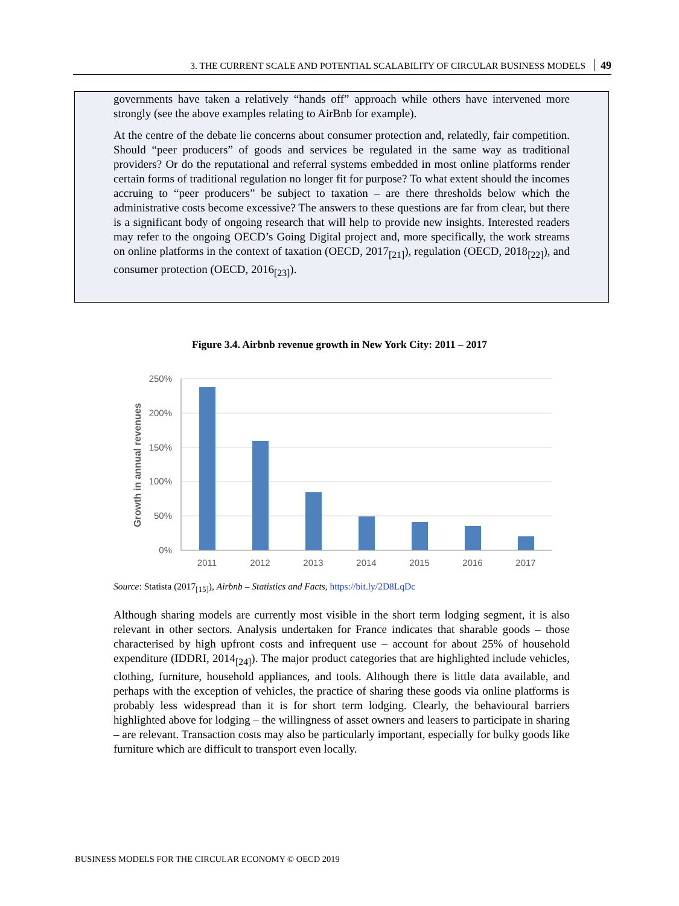3. THE CURRENT SCALE AND POTENTIAL SCALABILITY OF CIRCULAR BUSINESS MODELS 49
governments have taken a relatively “hands off” approach while others have intervened more strongly (see the above examples relating to AirBnb for example).
At the centre of the debate lie concerns about consumer protection and, relatedly, fair competition. Should “peer producers” of goods and services be regulated in the same way as traditional providers? Or do the reputational and referral systems embedded in most online platforms render certain forms of traditional regulation no longer fit for purpose? To what extent should the incomes accruing to “peer producers” be subject to taxation – are there thresholds below which the administrative costs become excessive? The answers to these questions are far from clear, but there is a significant body of ongoing research that will help to provide new insights. Interested readers may refer to the ongoing OECD’s Going Digital project and, more specifically, the work streams on online platforms in the context of taxation (OECD, 2017<sub>[21]</sub>), regulation (OECD, 2018<sub>[22]</sub>), and consumer protection (OECD, 2016<sub>[23]</sub>).
Figure 3.4. Airbnb revenue growth in New York City: 2011 – 2017
250%
200%
150%
100%
50%
0%
Growth in annual revenues
2011
2012
2013
2014
2015
2016
2017
Source: Statista (2017<sub>[15]</sub>), Airbnb – Statistics and Facts, https://bit.ly/2D8LqDc
Although sharing models are currently most visible in the short term lodging segment, it is also relevant in other sectors. Analysis undertaken for France indicates that sharable goods – those characterised by high upfront costs and infrequent use – account for about 25% of household expenditure (IDDRI, 2014<sub>[24]</sub>). The major product categories that are highlighted include vehicles, clothing, furniture, household appliances, and tools. Although there is little data available, and perhaps with the exception of vehicles, the practice of sharing these goods via online platforms is probably less widespread than it is for short term lodging. Clearly, the behavioural barriers highlighted above for lodging – the willingness of asset owners and leasers to participate in sharing – are relevant. Transaction costs may also be particularly important, especially for bulky goods like furniture which are difficult to transport even locally.
BUSINESS MODELS FOR THE CIRCULAR ECONOMY © OECD 2019